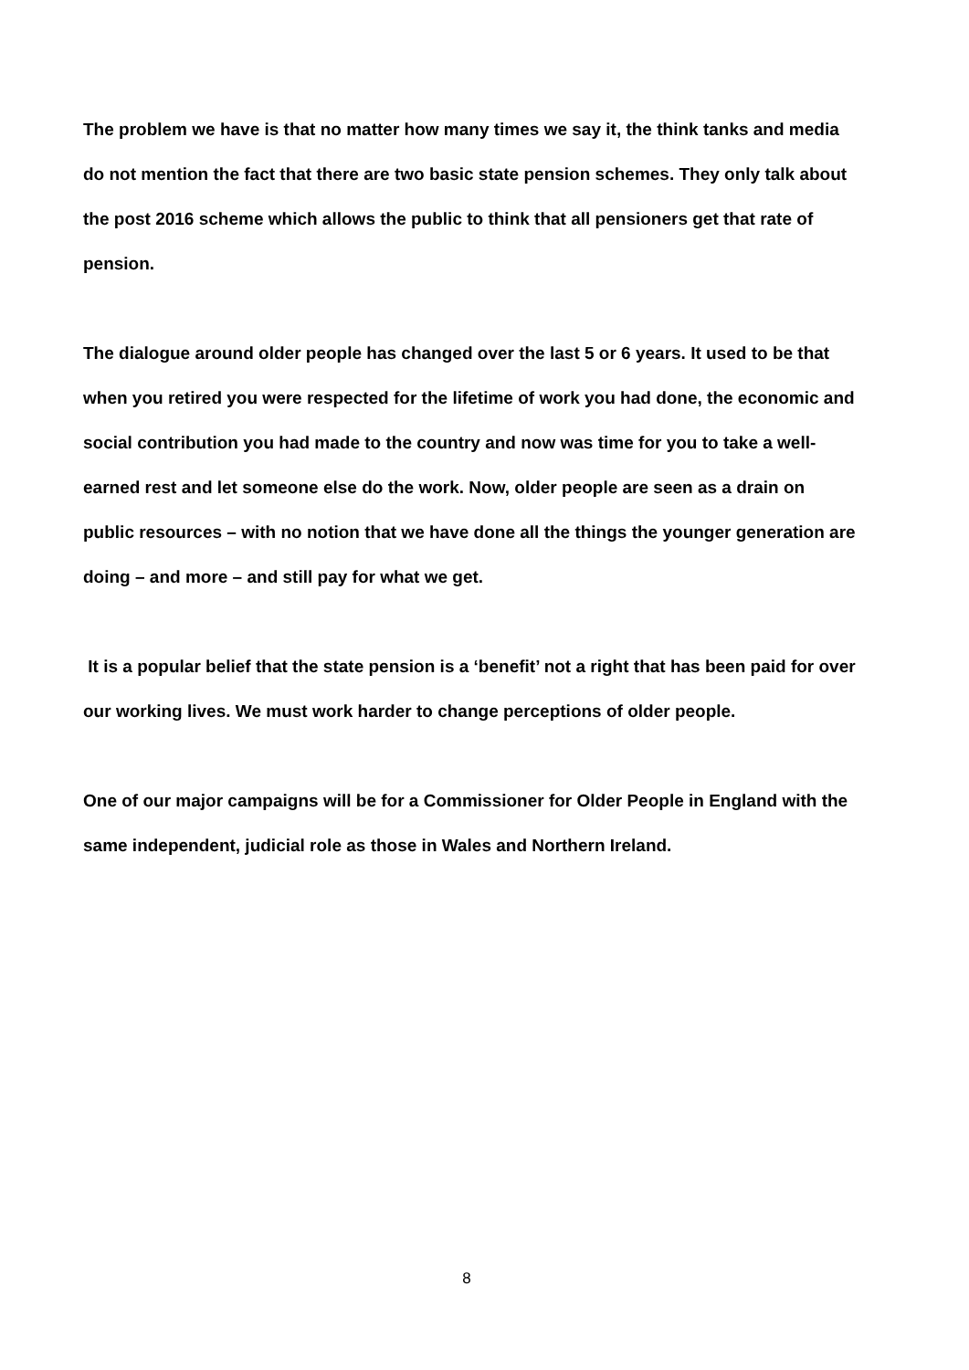The problem we have is that no matter how many times we say it, the think tanks and media do not mention the fact that there are two basic state pension schemes. They only talk about the post 2016 scheme which allows the public to think that all pensioners get that rate of pension.
The dialogue around older people has changed over the last 5 or 6 years. It used to be that when you retired you were respected for the lifetime of work you had done, the economic and social contribution you had made to the country and now was time for you to take a well-earned rest and let someone else do the work. Now, older people are seen as a drain on public resources – with no notion that we have done all the things the younger generation are doing – and more – and still pay for what we get.
It is a popular belief that the state pension is a ‘benefit’ not a right that has been paid for over our working lives. We must work harder to change perceptions of older people.
One of our major campaigns will be for a Commissioner for Older People in England with the same independent, judicial role as those in Wales and Northern Ireland.
8